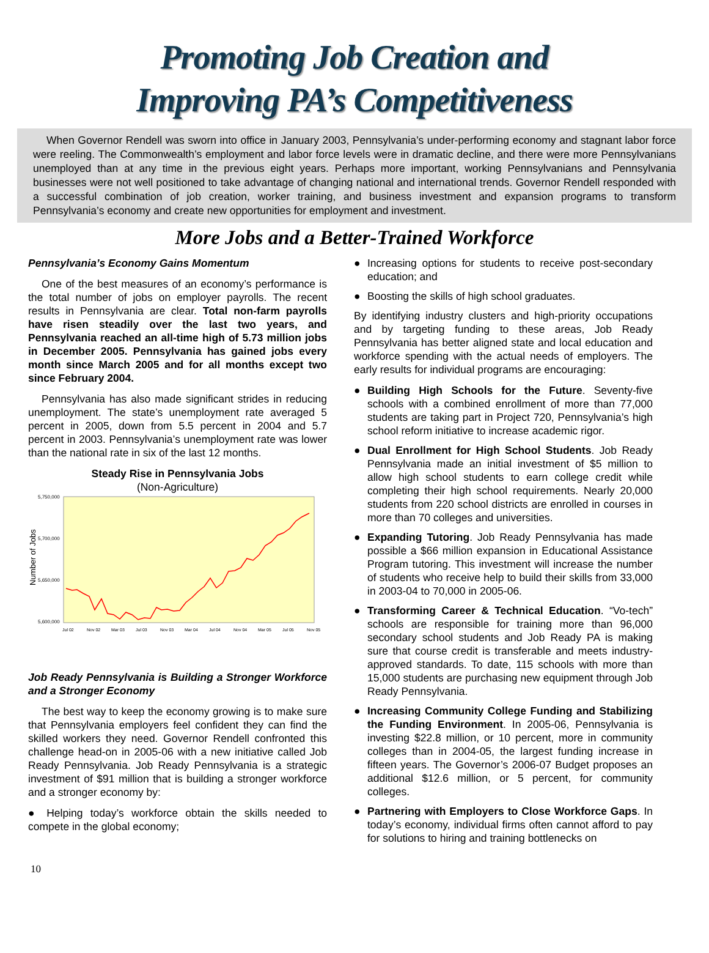Promoting Job Creation and
Improving PA’s Competitiveness
When Governor Rendell was sworn into office in January 2003, Pennsylvania’s under-performing economy and stagnant labor force were reeling. The Commonwealth’s employment and labor force levels were in dramatic decline, and there were more Pennsylvanians unemployed than at any time in the previous eight years. Perhaps more important, working Pennsylvanians and Pennsylvania businesses were not well positioned to take advantage of changing national and international trends. Governor Rendell responded with a successful combination of job creation, worker training, and business investment and expansion programs to transform Pennsylvania’s economy and create new opportunities for employment and investment.
More Jobs and a Better-Trained Workforce
Pennsylvania’s Economy Gains Momentum
One of the best measures of an economy’s performance is the total number of jobs on employer payrolls. The recent results in Pennsylvania are clear. Total non-farm payrolls have risen steadily over the last two years, and Pennsylvania reached an all-time high of 5.73 million jobs in December 2005. Pennsylvania has gained jobs every month since March 2005 and for all months except two since February 2004.
Pennsylvania has also made significant strides in reducing unemployment. The state’s unemployment rate averaged 5 percent in 2005, down from 5.5 percent in 2004 and 5.7 percent in 2003. Pennsylvania’s unemployment rate was lower than the national rate in six of the last 12 months.
Steady Rise in Pennsylvania Jobs
(Non-Agriculture)
Number of Jobs
5,750,000
5,700,000
5,650,000
5,600,000
Jul 02
Nov 02
Mar 03
Jul 03
Nov 03
Mar 04
Jul 04
Nov 04
Mar 05
Jul 05
Nov 05
Job Ready Pennsylvania is Building a Stronger Workforce and a Stronger Economy
The best way to keep the economy growing is to make sure that Pennsylvania employers feel confident they can find the skilled workers they need. Governor Rendell confronted this challenge head-on in 2005-06 with a new initiative called Job Ready Pennsylvania. Job Ready Pennsylvania is a strategic investment of $91 million that is building a stronger workforce and a stronger economy by:
● Helping today’s workforce obtain the skills needed to compete in the global economy;
● Increasing options for students to receive post-secondary education; and
● Boosting the skills of high school graduates.
By identifying industry clusters and high-priority occupations and by targeting funding to these areas, Job Ready Pennsylvania has better aligned state and local education and workforce spending with the actual needs of employers. The early results for individual programs are encouraging:
● Building High Schools for the Future. Seventy-five schools with a combined enrollment of more than 77,000 students are taking part in Project 720, Pennsylvania’s high school reform initiative to increase academic rigor.
● Dual Enrollment for High School Students. Job Ready Pennsylvania made an initial investment of $5 million to allow high school students to earn college credit while completing their high school requirements. Nearly 20,000 students from 220 school districts are enrolled in courses in more than 70 colleges and universities.
● Expanding Tutoring. Job Ready Pennsylvania has made possible a $66 million expansion in Educational Assistance Program tutoring. This investment will increase the number of students who receive help to build their skills from 33,000 in 2003-04 to 70,000 in 2005-06.
● Transforming Career & Technical Education. “Vo-tech” schools are responsible for training more than 96,000 secondary school students and Job Ready PA is making sure that course credit is transferable and meets industry-approved standards. To date, 115 schools with more than 15,000 students are purchasing new equipment through Job Ready Pennsylvania.
● Increasing Community College Funding and Stabilizing the Funding Environment. In 2005-06, Pennsylvania is investing $22.8 million, or 10 percent, more in community colleges than in 2004-05, the largest funding increase in fifteen years. The Governor’s 2006-07 Budget proposes an additional $12.6 million, or 5 percent, for community colleges.
● Partnering with Employers to Close Workforce Gaps. In today’s economy, individual firms often cannot afford to pay for solutions to hiring and training bottlenecks on
10